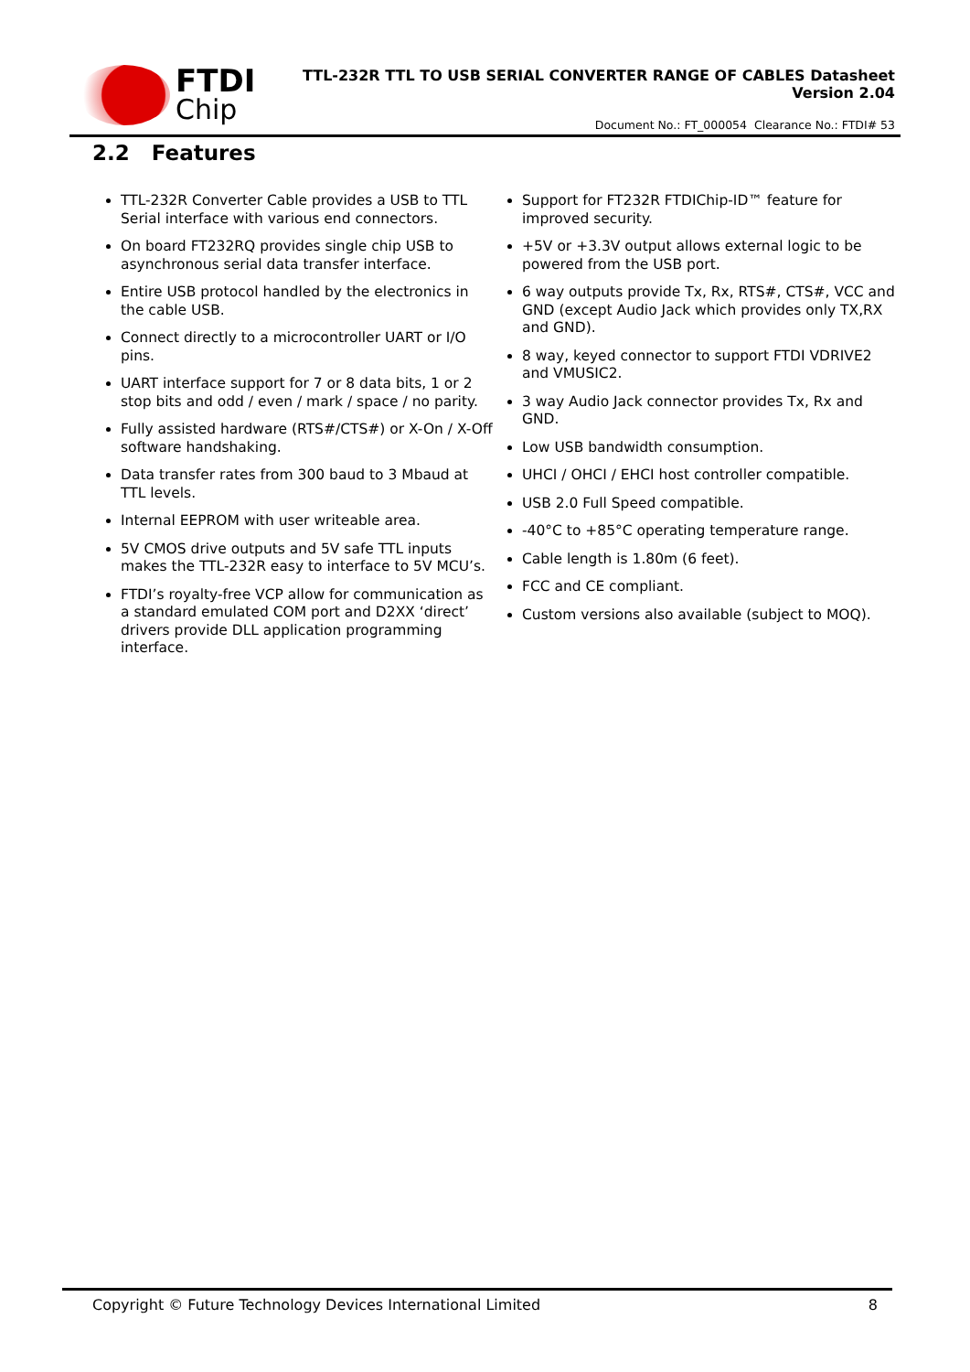FTDI
Chip
TTL-232R TTL TO USB SERIAL CONVERTER RANGE OF CABLES Datasheet
Version 2.04
Document No.: FT_000054 Clearance No.: FTDI# 53
2.2 Features
TTL-232R Converter Cable provides a USB to TTL Serial interface with various end connectors.
On board FT232RQ provides single chip USB to asynchronous serial data transfer interface.
Entire USB protocol handled by the electronics in the cable USB.
Connect directly to a microcontroller UART or I/O pins.
UART interface support for 7 or 8 data bits, 1 or 2 stop bits and odd / even / mark / space / no parity.
Fully assisted hardware (RTS#/CTS#) or X-On / X-Off software handshaking.
Data transfer rates from 300 baud to 3 Mbaud at TTL levels.
Internal EEPROM with user writeable area.
5V CMOS drive outputs and 5V safe TTL inputs makes the TTL-232R easy to interface to 5V MCU’s.
FTDI’s royalty-free VCP allow for communication as a standard emulated COM port and D2XX ‘direct’ drivers provide DLL application programming interface.
Support for FT232R FTDIChip-ID™ feature for improved security.
+5V or +3.3V output allows external logic to be powered from the USB port.
6 way outputs provide Tx, Rx, RTS#, CTS#, VCC and GND (except Audio Jack which provides only TX,RX and GND).
8 way, keyed connector to support FTDI VDRIVE2 and VMUSIC2.
3 way Audio Jack connector provides Tx, Rx and GND.
Low USB bandwidth consumption.
UHCI / OHCI / EHCI host controller compatible.
USB 2.0 Full Speed compatible.
-40°C to +85°C operating temperature range.
Cable length is 1.80m (6 feet).
FCC and CE compliant.
Custom versions also available (subject to MOQ).
Copyright © Future Technology Devices International Limited 8